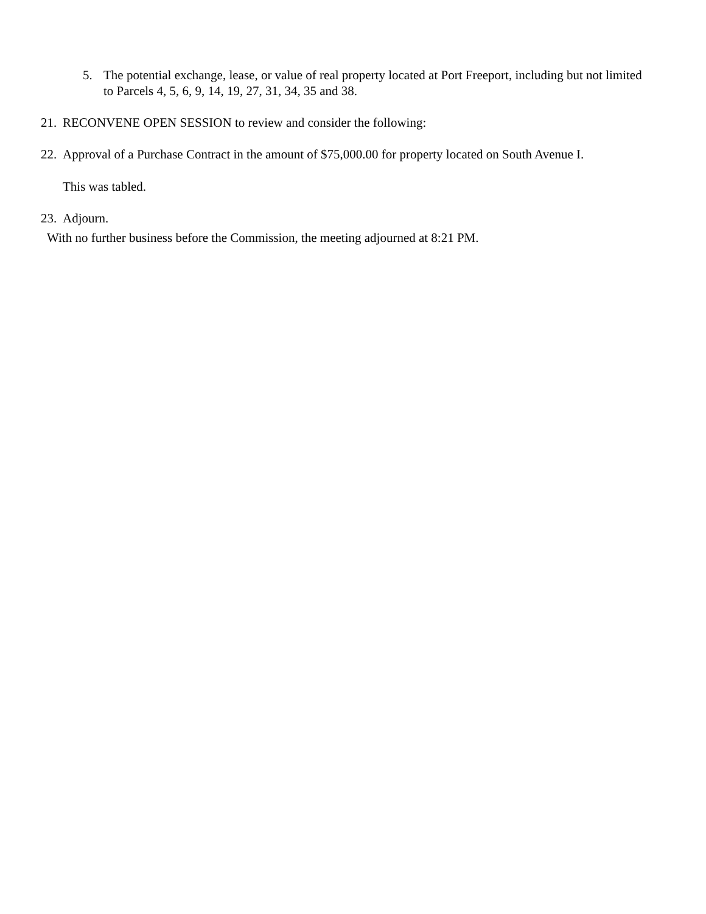5. The potential exchange, lease, or value of real property located at Port Freeport, including but not limited to Parcels 4, 5, 6, 9, 14, 19, 27, 31, 34, 35 and 38.
21. RECONVENE OPEN SESSION to review and consider the following:
22. Approval of a Purchase Contract in the amount of $75,000.00 for property located on South Avenue I.
This was tabled.
23. Adjourn.
With no further business before the Commission, the meeting adjourned at 8:21 PM.